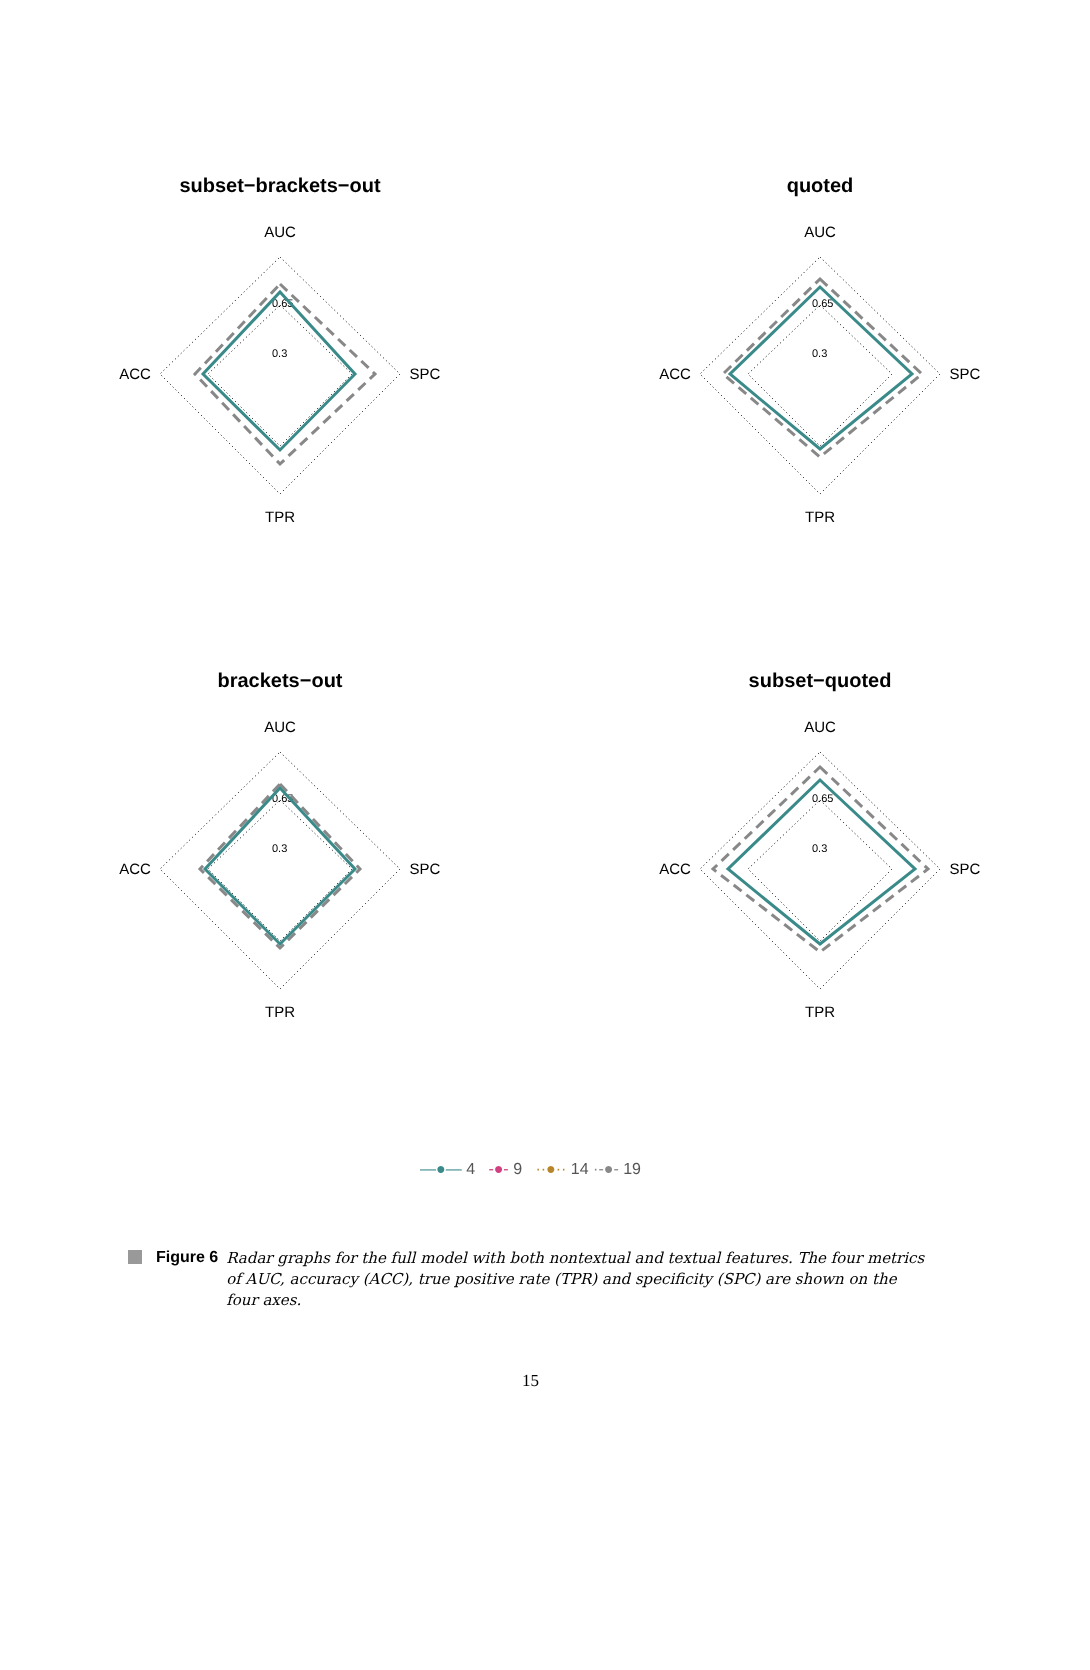subset−brackets−out
AUC
TPR
ACC
SPC
0.65
0.3
quoted
AUC
TPR
ACC
SPC
0.65
0.3
brackets−out
AUC
TPR
ACC
SPC
0.65
0.3
subset−quoted
AUC
TPR
ACC
SPC
0.65
0.3
—●— 4 -●- 9 ··●·· 14 ·-●- 19
Figure 6 Radar graphs for the full model with both nontextual and textual features. The four metrics of AUC, accuracy (ACC), true positive rate (TPR) and specificity (SPC) are shown on the four axes.
15